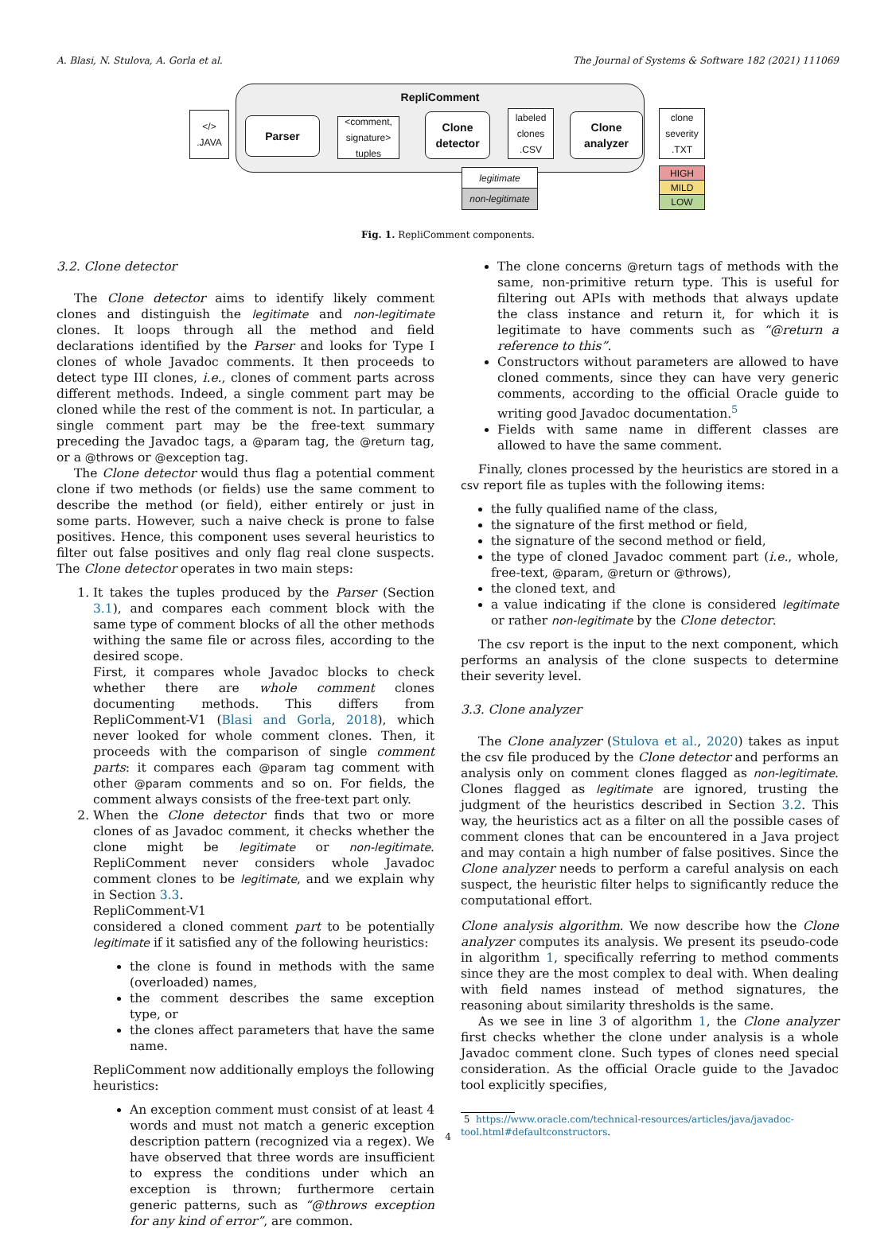A. Blasi, N. Stulova, A. Gorla et al. The Journal of Systems & Software 182 (2021) 111069
RepliComment
</>
.JAVA
Parser
<comment, signature> tuples
Clone detector
labeled clones
.CSV
Clone analyzer
clone severity
.TXT
legitimate
non-legitimate
HIGH
MILD
LOW
Fig. 1. RepliComment components.
3.2. Clone detector
The Clone detector aims to identify likely comment clones and distinguish the legitimate and non-legitimate clones. It loops through all the method and field declarations identified by the Parser and looks for Type I clones of whole Javadoc comments. It then proceeds to detect type III clones, i.e., clones of comment parts across different methods. Indeed, a single comment part may be cloned while the rest of the comment is not. In particular, a single comment part may be the free-text summary preceding the Javadoc tags, a @param tag, the @return tag, or a @throws or @exception tag.
The Clone detector would thus flag a potential comment clone if two methods (or fields) use the same comment to describe the method (or field), either entirely or just in some parts. However, such a naive check is prone to false positives. Hence, this component uses several heuristics to filter out false positives and only flag real clone suspects. The Clone detector operates in two main steps:
1. It takes the tuples produced by the Parser (Section 3.1), and compares each comment block with the same type of comment blocks of all the other methods withing the same file or across files, according to the desired scope.
First, it compares whole Javadoc blocks to check whether there are whole comment clones documenting methods. This differs from RepliComment-V1 (Blasi and Gorla, 2018), which never looked for whole comment clones. Then, it proceeds with the comparison of single comment parts: it compares each @param tag comment with other @param comments and so on. For fields, the comment always consists of the free-text part only.
2. When the Clone detector finds that two or more clones of as Javadoc comment, it checks whether the clone might be legitimate or non-legitimate. RepliComment never considers whole Javadoc comment clones to be legitimate, and we explain why in Section 3.3.
RepliComment-V1
considered a cloned comment part to be potentially legitimate if it satisfied any of the following heuristics:
the clone is found in methods with the same (overloaded) names,
the comment describes the same exception type, or
the clones affect parameters that have the same name.
RepliComment now additionally employs the following heuristics:
An exception comment must consist of at least 4 words and must not match a generic exception description pattern (recognized via a regex). We have observed that three words are insufficient to express the conditions under which an exception is thrown; furthermore certain generic patterns, such as “@throws exception for any kind of error”, are common.
The clone concerns @return tags of methods with the same, non-primitive return type. This is useful for filtering out APIs with methods that always update the class instance and return it, for which it is legitimate to have comments such as “@return a reference to this”.
Constructors without parameters are allowed to have cloned comments, since they can have very generic comments, according to the official Oracle guide to writing good Javadoc documentation.<sup>5</sup>
Fields with same name in different classes are allowed to have the same comment.
Finally, clones processed by the heuristics are stored in a csv report file as tuples with the following items:
the fully qualified name of the class,
the signature of the first method or field,
the signature of the second method or field,
the type of cloned Javadoc comment part (i.e., whole, free-text, @param, @return or @throws),
the cloned text, and
a value indicating if the clone is considered legitimate or rather non-legitimate by the Clone detector.
The csv report is the input to the next component, which performs an analysis of the clone suspects to determine their severity level.
3.3. Clone analyzer
The Clone analyzer (Stulova et al., 2020) takes as input the csv file produced by the Clone detector and performs an analysis only on comment clones flagged as non-legitimate. Clones flagged as legitimate are ignored, trusting the judgment of the heuristics described in Section 3.2. This way, the heuristics act as a filter on all the possible cases of comment clones that can be encountered in a Java project and may contain a high number of false positives. Since the Clone analyzer needs to perform a careful analysis on each suspect, the heuristic filter helps to significantly reduce the computational effort.
Clone analysis algorithm. We now describe how the Clone analyzer computes its analysis. We present its pseudo-code in algorithm 1, specifically referring to method comments since they are the most complex to deal with. When dealing with field names instead of method signatures, the reasoning about similarity thresholds is the same.
As we see in line 3 of algorithm 1, the Clone analyzer first checks whether the clone under analysis is a whole Javadoc comment clone. Such types of clones need special consideration. As the official Oracle guide to the Javadoc tool explicitly specifies,
5 https://www.oracle.com/technical-resources/articles/java/javadoc-tool.html#defaultconstructors.
4